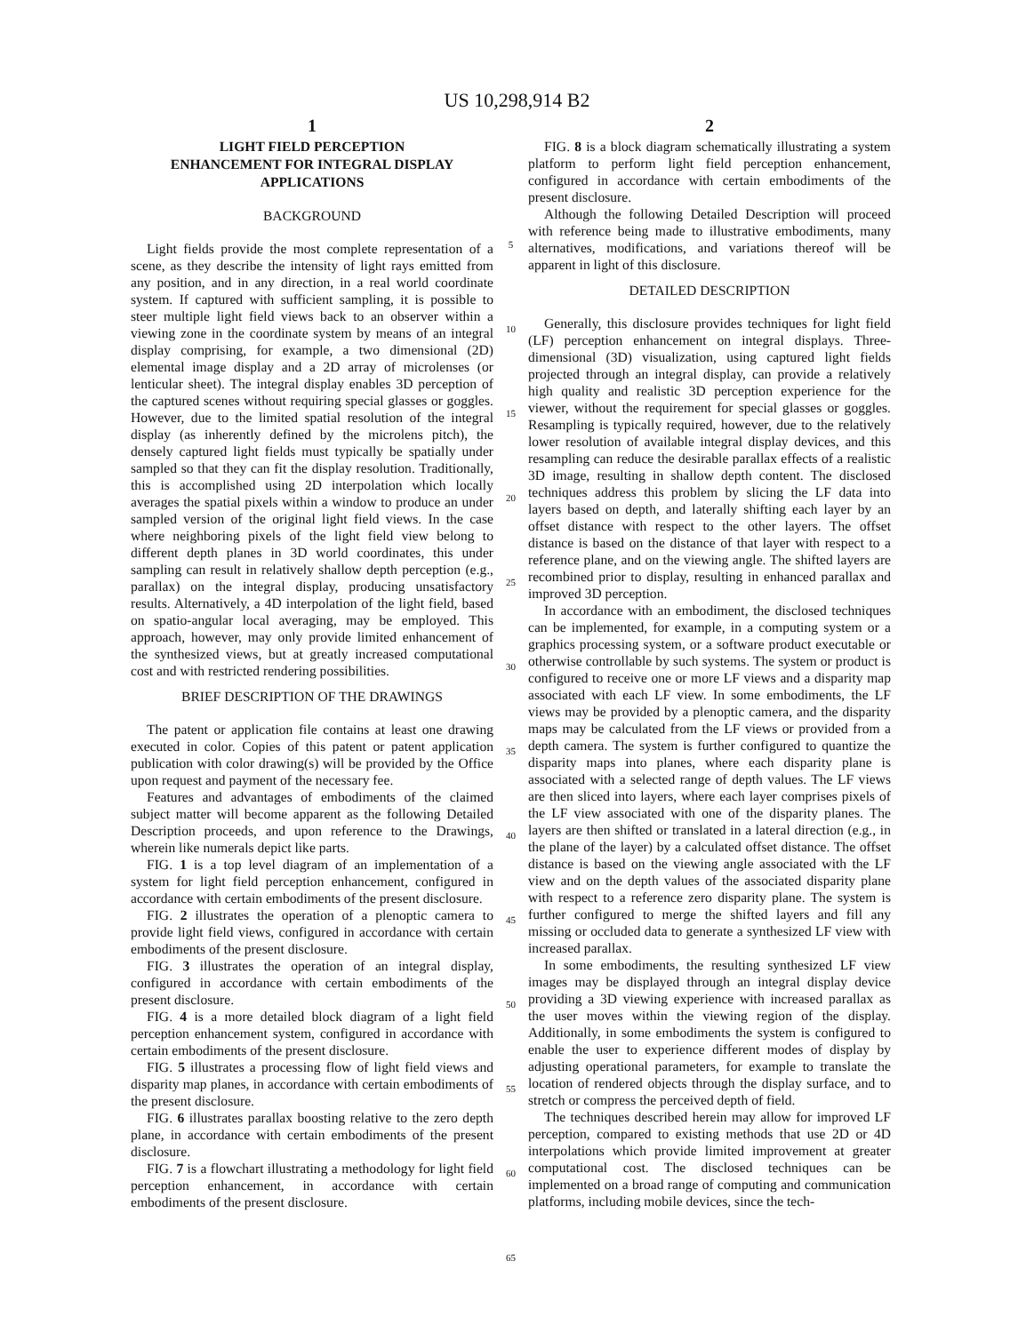US 10,298,914 B2
1
LIGHT FIELD PERCEPTION
ENHANCEMENT FOR INTEGRAL DISPLAY
APPLICATIONS
BACKGROUND
Light fields provide the most complete representation of a scene, as they describe the intensity of light rays emitted from any position, and in any direction, in a real world coordinate system. If captured with sufficient sampling, it is possible to steer multiple light field views back to an observer within a viewing zone in the coordinate system by means of an integral display comprising, for example, a two dimensional (2D) elemental image display and a 2D array of microlenses (or lenticular sheet). The integral display enables 3D perception of the captured scenes without requiring special glasses or goggles. However, due to the limited spatial resolution of the integral display (as inherently defined by the microlens pitch), the densely captured light fields must typically be spatially under sampled so that they can fit the display resolution. Traditionally, this is accomplished using 2D interpolation which locally averages the spatial pixels within a window to produce an under sampled version of the original light field views. In the case where neighboring pixels of the light field view belong to different depth planes in 3D world coordinates, this under sampling can result in relatively shallow depth perception (e.g., parallax) on the integral display, producing unsatisfactory results. Alternatively, a 4D interpolation of the light field, based on spatio-angular local averaging, may be employed. This approach, however, may only provide limited enhancement of the synthesized views, but at greatly increased computational cost and with restricted rendering possibilities.
BRIEF DESCRIPTION OF THE DRAWINGS
The patent or application file contains at least one drawing executed in color. Copies of this patent or patent application publication with color drawing(s) will be provided by the Office upon request and payment of the necessary fee.
Features and advantages of embodiments of the claimed subject matter will become apparent as the following Detailed Description proceeds, and upon reference to the Drawings, wherein like numerals depict like parts.
FIG. 1 is a top level diagram of an implementation of a system for light field perception enhancement, configured in accordance with certain embodiments of the present disclosure.
FIG. 2 illustrates the operation of a plenoptic camera to provide light field views, configured in accordance with certain embodiments of the present disclosure.
FIG. 3 illustrates the operation of an integral display, configured in accordance with certain embodiments of the present disclosure.
FIG. 4 is a more detailed block diagram of a light field perception enhancement system, configured in accordance with certain embodiments of the present disclosure.
FIG. 5 illustrates a processing flow of light field views and disparity map planes, in accordance with certain embodiments of the present disclosure.
FIG. 6 illustrates parallax boosting relative to the zero depth plane, in accordance with certain embodiments of the present disclosure.
FIG. 7 is a flowchart illustrating a methodology for light field perception enhancement, in accordance with certain embodiments of the present disclosure.
5
10
15
20
25
30
35
40
45
50
55
60
65
2
FIG. 8 is a block diagram schematically illustrating a system platform to perform light field perception enhancement, configured in accordance with certain embodiments of the present disclosure.
Although the following Detailed Description will proceed with reference being made to illustrative embodiments, many alternatives, modifications, and variations thereof will be apparent in light of this disclosure.
DETAILED DESCRIPTION
Generally, this disclosure provides techniques for light field (LF) perception enhancement on integral displays. Three-dimensional (3D) visualization, using captured light fields projected through an integral display, can provide a relatively high quality and realistic 3D perception experience for the viewer, without the requirement for special glasses or goggles. Resampling is typically required, however, due to the relatively lower resolution of available integral display devices, and this resampling can reduce the desirable parallax effects of a realistic 3D image, resulting in shallow depth content. The disclosed techniques address this problem by slicing the LF data into layers based on depth, and laterally shifting each layer by an offset distance with respect to the other layers. The offset distance is based on the distance of that layer with respect to a reference plane, and on the viewing angle. The shifted layers are recombined prior to display, resulting in enhanced parallax and improved 3D perception.
In accordance with an embodiment, the disclosed techniques can be implemented, for example, in a computing system or a graphics processing system, or a software product executable or otherwise controllable by such systems. The system or product is configured to receive one or more LF views and a disparity map associated with each LF view. In some embodiments, the LF views may be provided by a plenoptic camera, and the disparity maps may be calculated from the LF views or provided from a depth camera. The system is further configured to quantize the disparity maps into planes, where each disparity plane is associated with a selected range of depth values. The LF views are then sliced into layers, where each layer comprises pixels of the LF view associated with one of the disparity planes. The layers are then shifted or translated in a lateral direction (e.g., in the plane of the layer) by a calculated offset distance. The offset distance is based on the viewing angle associated with the LF view and on the depth values of the associated disparity plane with respect to a reference zero disparity plane. The system is further configured to merge the shifted layers and fill any missing or occluded data to generate a synthesized LF view with increased parallax.
In some embodiments, the resulting synthesized LF view images may be displayed through an integral display device providing a 3D viewing experience with increased parallax as the user moves within the viewing region of the display. Additionally, in some embodiments the system is configured to enable the user to experience different modes of display by adjusting operational parameters, for example to translate the location of rendered objects through the display surface, and to stretch or compress the perceived depth of field.
The techniques described herein may allow for improved LF perception, compared to existing methods that use 2D or 4D interpolations which provide limited improvement at greater computational cost. The disclosed techniques can be implemented on a broad range of computing and communication platforms, including mobile devices, since the tech-